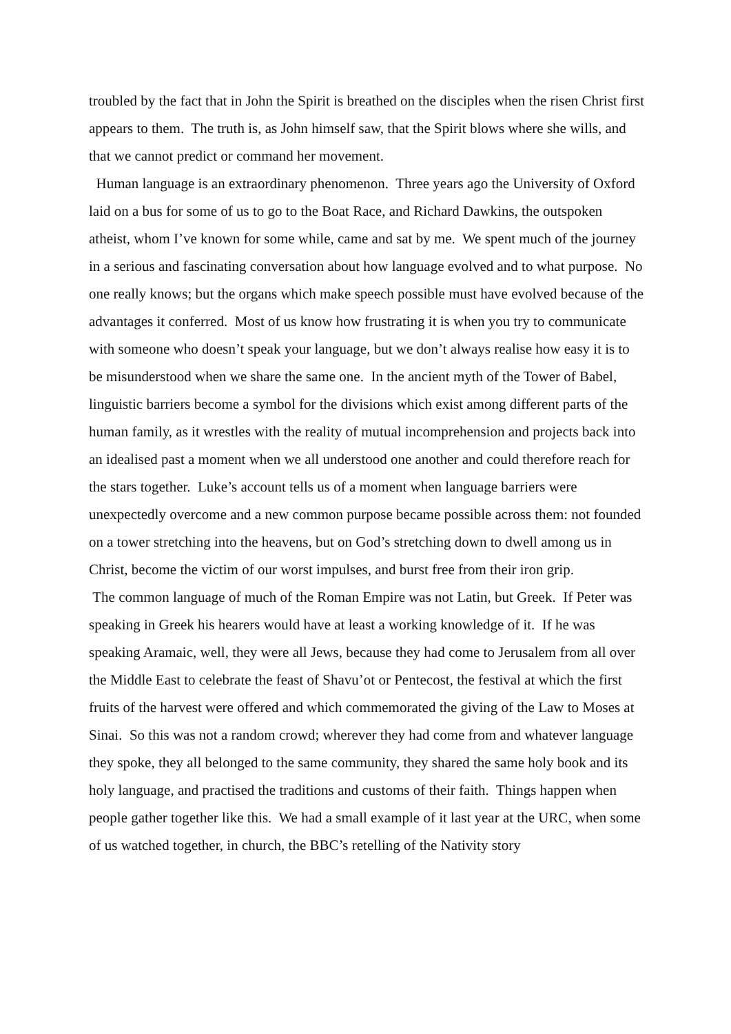troubled by the fact that in John the Spirit is breathed on the disciples when the risen Christ first appears to them. The truth is, as John himself saw, that the Spirit blows where she wills, and that we cannot predict or command her movement.
Human language is an extraordinary phenomenon. Three years ago the University of Oxford laid on a bus for some of us to go to the Boat Race, and Richard Dawkins, the outspoken atheist, whom I’ve known for some while, came and sat by me. We spent much of the journey in a serious and fascinating conversation about how language evolved and to what purpose. No one really knows; but the organs which make speech possible must have evolved because of the advantages it conferred. Most of us know how frustrating it is when you try to communicate with someone who doesn’t speak your language, but we don’t always realise how easy it is to be misunderstood when we share the same one. In the ancient myth of the Tower of Babel, linguistic barriers become a symbol for the divisions which exist among different parts of the human family, as it wrestles with the reality of mutual incomprehension and projects back into an idealised past a moment when we all understood one another and could therefore reach for the stars together. Luke’s account tells us of a moment when language barriers were unexpectedly overcome and a new common purpose became possible across them: not founded on a tower stretching into the heavens, but on God’s stretching down to dwell among us in Christ, become the victim of our worst impulses, and burst free from their iron grip.
The common language of much of the Roman Empire was not Latin, but Greek. If Peter was speaking in Greek his hearers would have at least a working knowledge of it. If he was speaking Aramaic, well, they were all Jews, because they had come to Jerusalem from all over the Middle East to celebrate the feast of Shavu’ot or Pentecost, the festival at which the first fruits of the harvest were offered and which commemorated the giving of the Law to Moses at Sinai. So this was not a random crowd; wherever they had come from and whatever language they spoke, they all belonged to the same community, they shared the same holy book and its holy language, and practised the traditions and customs of their faith. Things happen when people gather together like this. We had a small example of it last year at the URC, when some of us watched together, in church, the BBC’s retelling of the Nativity story